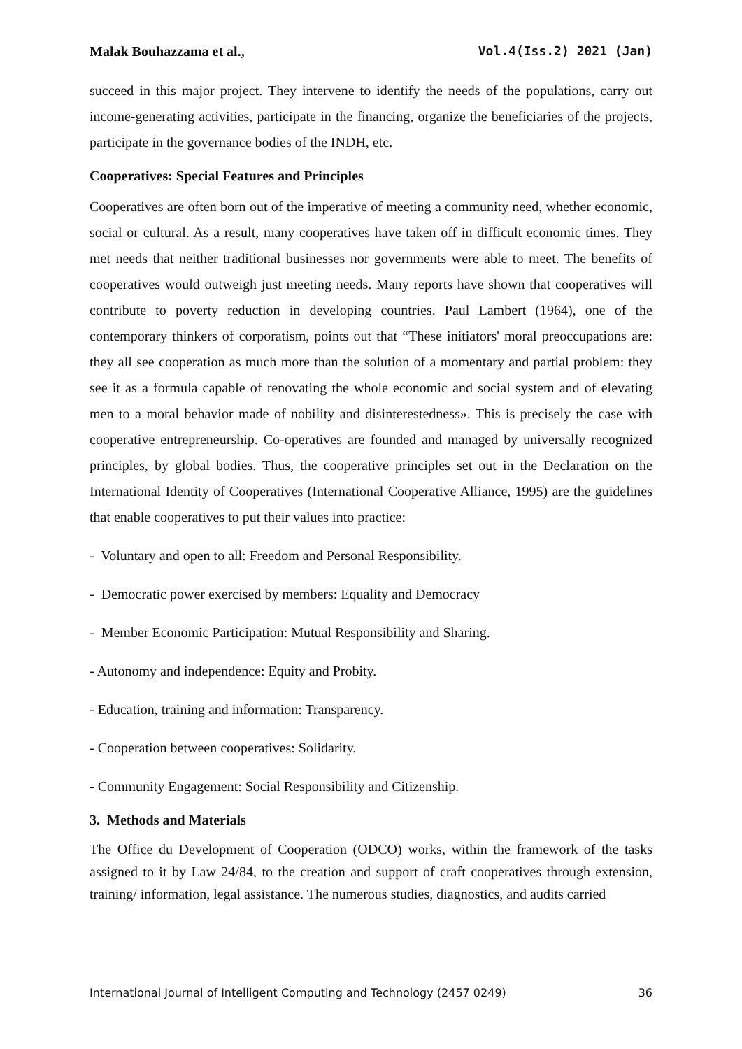Malak Bouhazzama et al., Vol.4(Iss.2) 2021 (Jan)
succeed in this major project. They intervene to identify the needs of the populations, carry out income-generating activities, participate in the financing, organize the beneficiaries of the projects, participate in the governance bodies of the INDH, etc.
Cooperatives: Special Features and Principles
Cooperatives are often born out of the imperative of meeting a community need, whether economic, social or cultural. As a result, many cooperatives have taken off in difficult economic times. They met needs that neither traditional businesses nor governments were able to meet. The benefits of cooperatives would outweigh just meeting needs. Many reports have shown that cooperatives will contribute to poverty reduction in developing countries. Paul Lambert (1964), one of the contemporary thinkers of corporatism, points out that “These initiators' moral preoccupations are: they all see cooperation as much more than the solution of a momentary and partial problem: they see it as a formula capable of renovating the whole economic and social system and of elevating men to a moral behavior made of nobility and disinterestedness». This is precisely the case with cooperative entrepreneurship. Co-operatives are founded and managed by universally recognized principles, by global bodies. Thus, the cooperative principles set out in the Declaration on the International Identity of Cooperatives (International Cooperative Alliance, 1995) are the guidelines that enable cooperatives to put their values into practice:
- Voluntary and open to all: Freedom and Personal Responsibility.
- Democratic power exercised by members: Equality and Democracy
- Member Economic Participation: Mutual Responsibility and Sharing.
- Autonomy and independence: Equity and Probity.
- Education, training and information: Transparency.
- Cooperation between cooperatives: Solidarity.
- Community Engagement: Social Responsibility and Citizenship.
3. Methods and Materials
The Office du Development of Cooperation (ODCO) works, within the framework of the tasks assigned to it by Law 24/84, to the creation and support of craft cooperatives through extension, training/ information, legal assistance. The numerous studies, diagnostics, and audits carried
International Journal of Intelligent Computing and Technology (2457 0249) 36